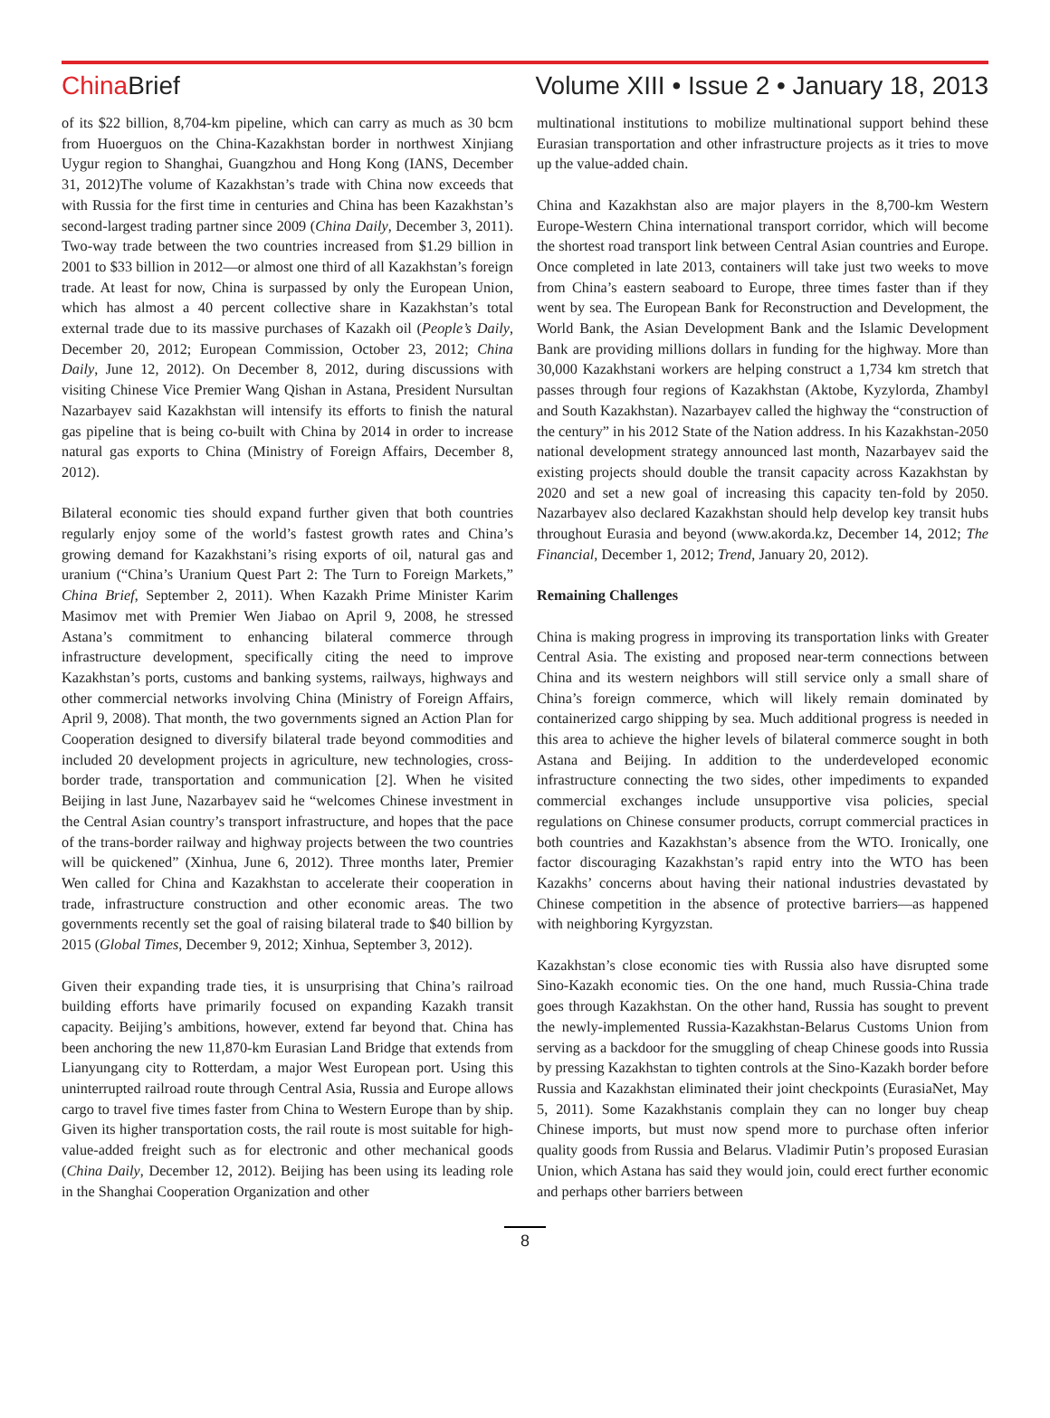China Brief Volume XIII • Issue 2 • January 18, 2013
of its $22 billion, 8,704-km pipeline, which can carry as much as 30 bcm from Huoerguos on the China-Kazakhstan border in northwest Xinjiang Uygur region to Shanghai, Guangzhou and Hong Kong (IANS, December 31, 2012)The volume of Kazakhstan’s trade with China now exceeds that with Russia for the first time in centuries and China has been Kazakhstan’s second-largest trading partner since 2009 (China Daily, December 3, 2011). Two-way trade between the two countries increased from $1.29 billion in 2001 to $33 billion in 2012—or almost one third of all Kazakhstan’s foreign trade. At least for now, China is surpassed by only the European Union, which has almost a 40 percent collective share in Kazakhstan’s total external trade due to its massive purchases of Kazakh oil (People’s Daily, December 20, 2012; European Commission, October 23, 2012; China Daily, June 12, 2012). On December 8, 2012, during discussions with visiting Chinese Vice Premier Wang Qishan in Astana, President Nursultan Nazarbayev said Kazakhstan will intensify its efforts to finish the natural gas pipeline that is being co-built with China by 2014 in order to increase natural gas exports to China (Ministry of Foreign Affairs, December 8, 2012).
Bilateral economic ties should expand further given that both countries regularly enjoy some of the world’s fastest growth rates and China’s growing demand for Kazakhstani’s rising exports of oil, natural gas and uranium (“China’s Uranium Quest Part 2: The Turn to Foreign Markets,” China Brief, September 2, 2011). When Kazakh Prime Minister Karim Masimov met with Premier Wen Jiabao on April 9, 2008, he stressed Astana’s commitment to enhancing bilateral commerce through infrastructure development, specifically citing the need to improve Kazakhstan’s ports, customs and banking systems, railways, highways and other commercial networks involving China (Ministry of Foreign Affairs, April 9, 2008). That month, the two governments signed an Action Plan for Cooperation designed to diversify bilateral trade beyond commodities and included 20 development projects in agriculture, new technologies, cross-border trade, transportation and communication [2]. When he visited Beijing in last June, Nazarbayev said he “welcomes Chinese investment in the Central Asian country’s transport infrastructure, and hopes that the pace of the trans-border railway and highway projects between the two countries will be quickened” (Xinhua, June 6, 2012). Three months later, Premier Wen called for China and Kazakhstan to accelerate their cooperation in trade, infrastructure construction and other economic areas. The two governments recently set the goal of raising bilateral trade to $40 billion by 2015 (Global Times, December 9, 2012; Xinhua, September 3, 2012).
Given their expanding trade ties, it is unsurprising that China’s railroad building efforts have primarily focused on expanding Kazakh transit capacity. Beijing’s ambitions, however, extend far beyond that. China has been anchoring the new 11,870-km Eurasian Land Bridge that extends from Lianyungang city to Rotterdam, a major West European port. Using this uninterrupted railroad route through Central Asia, Russia and Europe allows cargo to travel five times faster from China to Western Europe than by ship. Given its higher transportation costs, the rail route is most suitable for high-value-added freight such as for electronic and other mechanical goods (China Daily, December 12, 2012). Beijing has been using its leading role in the Shanghai Cooperation Organization and other
multinational institutions to mobilize multinational support behind these Eurasian transportation and other infrastructure projects as it tries to move up the value-added chain.
China and Kazakhstan also are major players in the 8,700-km Western Europe-Western China international transport corridor, which will become the shortest road transport link between Central Asian countries and Europe. Once completed in late 2013, containers will take just two weeks to move from China’s eastern seaboard to Europe, three times faster than if they went by sea. The European Bank for Reconstruction and Development, the World Bank, the Asian Development Bank and the Islamic Development Bank are providing millions dollars in funding for the highway. More than 30,000 Kazakhstani workers are helping construct a 1,734 km stretch that passes through four regions of Kazakhstan (Aktobe, Kyzylorda, Zhambyl and South Kazakhstan). Nazarbayev called the highway the “construction of the century” in his 2012 State of the Nation address. In his Kazakhstan-2050 national development strategy announced last month, Nazarbayev said the existing projects should double the transit capacity across Kazakhstan by 2020 and set a new goal of increasing this capacity ten-fold by 2050. Nazarbayev also declared Kazakhstan should help develop key transit hubs throughout Eurasia and beyond (www.akorda.kz, December 14, 2012; The Financial, December 1, 2012; Trend, January 20, 2012).
Remaining Challenges
China is making progress in improving its transportation links with Greater Central Asia. The existing and proposed near-term connections between China and its western neighbors will still service only a small share of China’s foreign commerce, which will likely remain dominated by containerized cargo shipping by sea. Much additional progress is needed in this area to achieve the higher levels of bilateral commerce sought in both Astana and Beijing. In addition to the underdeveloped economic infrastructure connecting the two sides, other impediments to expanded commercial exchanges include unsupportive visa policies, special regulations on Chinese consumer products, corrupt commercial practices in both countries and Kazakhstan’s absence from the WTO. Ironically, one factor discouraging Kazakhstan’s rapid entry into the WTO has been Kazakhs’ concerns about having their national industries devastated by Chinese competition in the absence of protective barriers—as happened with neighboring Kyrgyzstan.
Kazakhstan’s close economic ties with Russia also have disrupted some Sino-Kazakh economic ties. On the one hand, much Russia-China trade goes through Kazakhstan. On the other hand, Russia has sought to prevent the newly-implemented Russia-Kazakhstan-Belarus Customs Union from serving as a backdoor for the smuggling of cheap Chinese goods into Russia by pressing Kazakhstan to tighten controls at the Sino-Kazakh border before Russia and Kazakhstan eliminated their joint checkpoints (EurasiaNet, May 5, 2011). Some Kazakhstanis complain they can no longer buy cheap Chinese imports, but must now spend more to purchase often inferior quality goods from Russia and Belarus. Vladimir Putin’s proposed Eurasian Union, which Astana has said they would join, could erect further economic and perhaps other barriers between
8